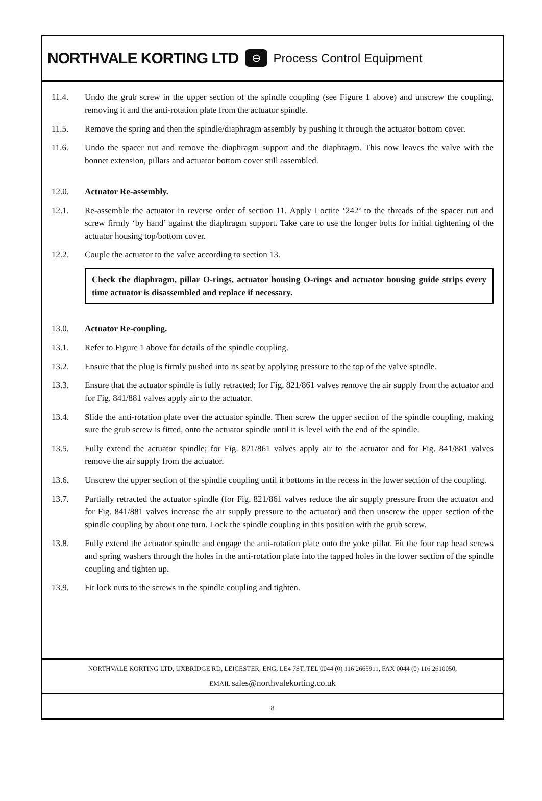NORTHVALE KORTING LTD ⊖ Process Control Equipment
11.4. Undo the grub screw in the upper section of the spindle coupling (see Figure 1 above) and unscrew the coupling, removing it and the anti-rotation plate from the actuator spindle.
11.5. Remove the spring and then the spindle/diaphragm assembly by pushing it through the actuator bottom cover.
11.6. Undo the spacer nut and remove the diaphragm support and the diaphragm. This now leaves the valve with the bonnet extension, pillars and actuator bottom cover still assembled.
12.0. Actuator Re-assembly.
12.1. Re-assemble the actuator in reverse order of section 11. Apply Loctite ‘242’ to the threads of the spacer nut and screw firmly ‘by hand’ against the diaphragm support. Take care to use the longer bolts for initial tightening of the actuator housing top/bottom cover.
12.2. Couple the actuator to the valve according to section 13.
Check the diaphragm, pillar O-rings, actuator housing O-rings and actuator housing guide strips every time actuator is disassembled and replace if necessary.
13.0. Actuator Re-coupling.
13.1. Refer to Figure 1 above for details of the spindle coupling.
13.2. Ensure that the plug is firmly pushed into its seat by applying pressure to the top of the valve spindle.
13.3. Ensure that the actuator spindle is fully retracted; for Fig. 821/861 valves remove the air supply from the actuator and for Fig. 841/881 valves apply air to the actuator.
13.4. Slide the anti-rotation plate over the actuator spindle. Then screw the upper section of the spindle coupling, making sure the grub screw is fitted, onto the actuator spindle until it is level with the end of the spindle.
13.5. Fully extend the actuator spindle; for Fig. 821/861 valves apply air to the actuator and for Fig. 841/881 valves remove the air supply from the actuator.
13.6. Unscrew the upper section of the spindle coupling until it bottoms in the recess in the lower section of the coupling.
13.7. Partially retracted the actuator spindle (for Fig. 821/861 valves reduce the air supply pressure from the actuator and for Fig. 841/881 valves increase the air supply pressure to the actuator) and then unscrew the upper section of the spindle coupling by about one turn. Lock the spindle coupling in this position with the grub screw.
13.8. Fully extend the actuator spindle and engage the anti-rotation plate onto the yoke pillar. Fit the four cap head screws and spring washers through the holes in the anti-rotation plate into the tapped holes in the lower section of the spindle coupling and tighten up.
13.9. Fit lock nuts to the screws in the spindle coupling and tighten.
NORTHVALE KORTING LTD, UXBRIDGE RD, LEICESTER, ENG, LE4 7ST, TEL 0044 (0) 116 2665911, FAX 0044 (0) 116 2610050,
EMAIL sales@northvalekorting.co.uk
8